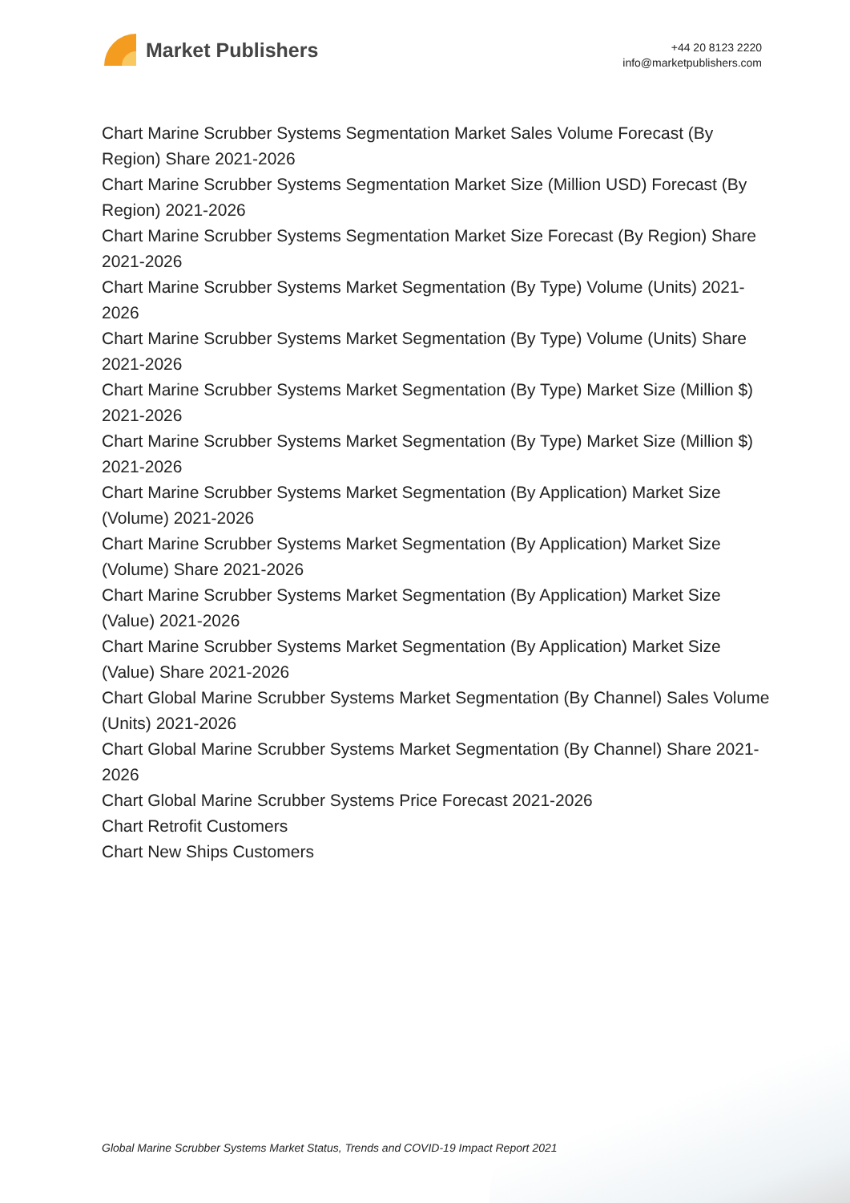Market Publishers
+44 20 8123 2220
info@marketpublishers.com
Chart Marine Scrubber Systems Segmentation Market Sales Volume Forecast (By Region) Share 2021-2026
Chart Marine Scrubber Systems Segmentation Market Size (Million USD) Forecast (By Region) 2021-2026
Chart Marine Scrubber Systems Segmentation Market Size Forecast (By Region) Share 2021-2026
Chart Marine Scrubber Systems Market Segmentation (By Type) Volume (Units) 2021-2026
Chart Marine Scrubber Systems Market Segmentation (By Type) Volume (Units) Share 2021-2026
Chart Marine Scrubber Systems Market Segmentation (By Type) Market Size (Million $) 2021-2026
Chart Marine Scrubber Systems Market Segmentation (By Type) Market Size (Million $) 2021-2026
Chart Marine Scrubber Systems Market Segmentation (By Application) Market Size (Volume) 2021-2026
Chart Marine Scrubber Systems Market Segmentation (By Application) Market Size (Volume) Share 2021-2026
Chart Marine Scrubber Systems Market Segmentation (By Application) Market Size (Value) 2021-2026
Chart Marine Scrubber Systems Market Segmentation (By Application) Market Size (Value) Share 2021-2026
Chart Global Marine Scrubber Systems Market Segmentation (By Channel) Sales Volume (Units) 2021-2026
Chart Global Marine Scrubber Systems Market Segmentation (By Channel) Share 2021-2026
Chart Global Marine Scrubber Systems Price Forecast 2021-2026
Chart Retrofit Customers
Chart New Ships Customers
Global Marine Scrubber Systems Market Status, Trends and COVID-19 Impact Report 2021